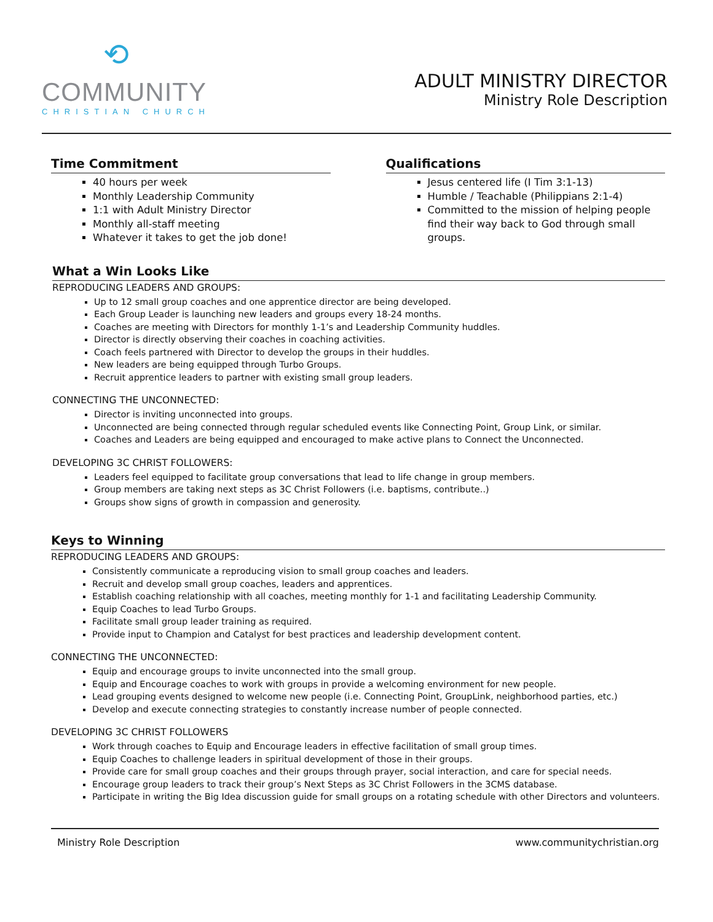⟲
COMMUNITY
CHRISTIAN CHURCH
ADULT MINISTRY DIRECTOR
Ministry Role Description
Time Commitment
40 hours per week
Monthly Leadership Community
1:1 with Adult Ministry Director
Monthly all-staff meeting
Whatever it takes to get the job done!
Qualifications
Jesus centered life (I Tim 3:1-13)
Humble / Teachable (Philippians 2:1-4)
Committed to the mission of helping people find their way back to God through small groups.
What a Win Looks Like
REPRODUCING LEADERS AND GROUPS:
Up to 12 small group coaches and one apprentice director are being developed.
Each Group Leader is launching new leaders and groups every 18-24 months.
Coaches are meeting with Directors for monthly 1-1’s and Leadership Community huddles.
Director is directly observing their coaches in coaching activities.
Coach feels partnered with Director to develop the groups in their huddles.
New leaders are being equipped through Turbo Groups.
Recruit apprentice leaders to partner with existing small group leaders.
CONNECTING THE UNCONNECTED:
Director is inviting unconnected into groups.
Unconnected are being connected through regular scheduled events like Connecting Point, Group Link, or similar.
Coaches and Leaders are being equipped and encouraged to make active plans to Connect the Unconnected.
DEVELOPING 3C CHRIST FOLLOWERS:
Leaders feel equipped to facilitate group conversations that lead to life change in group members.
Group members are taking next steps as 3C Christ Followers (i.e. baptisms, contribute..)
Groups show signs of growth in compassion and generosity.
Keys to Winning
REPRODUCING LEADERS AND GROUPS:
Consistently communicate a reproducing vision to small group coaches and leaders.
Recruit and develop small group coaches, leaders and apprentices.
Establish coaching relationship with all coaches, meeting monthly for 1-1 and facilitating Leadership Community.
Equip Coaches to lead Turbo Groups.
Facilitate small group leader training as required.
Provide input to Champion and Catalyst for best practices and leadership development content.
CONNECTING THE UNCONNECTED:
Equip and encourage groups to invite unconnected into the small group.
Equip and Encourage coaches to work with groups in provide a welcoming environment for new people.
Lead grouping events designed to welcome new people (i.e. Connecting Point, GroupLink, neighborhood parties, etc.)
Develop and execute connecting strategies to constantly increase number of people connected.
DEVELOPING 3C CHRIST FOLLOWERS
Work through coaches to Equip and Encourage leaders in effective facilitation of small group times.
Equip Coaches to challenge leaders in spiritual development of those in their groups.
Provide care for small group coaches and their groups through prayer, social interaction, and care for special needs.
Encourage group leaders to track their group’s Next Steps as 3C Christ Followers in the 3CMS database.
Participate in writing the Big Idea discussion guide for small groups on a rotating schedule with other Directors and volunteers.
Ministry Role Description www.communitychristian.org